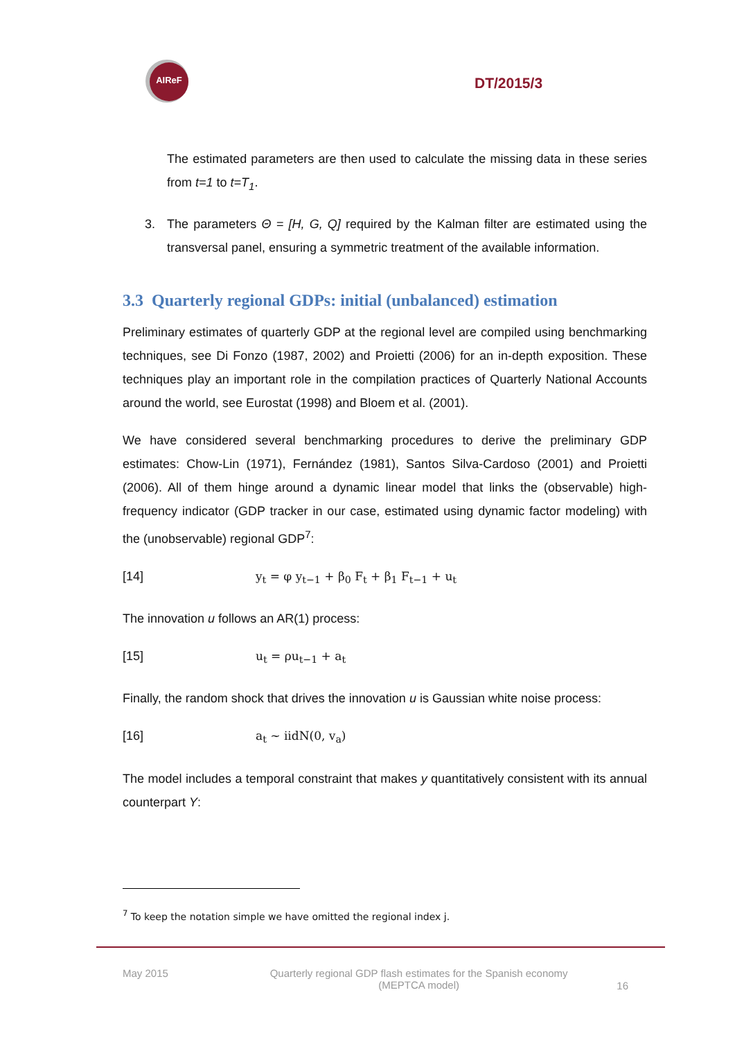AIReF
DT/2015/3
The estimated parameters are then used to calculate the missing data in these series from t=1 to t=T<sub>1</sub>.
3. The parameters Θ = [H, G, Q] required by the Kalman filter are estimated using the transversal panel, ensuring a symmetric treatment of the available information.
3.3 Quarterly regional GDPs: initial (unbalanced) estimation
Preliminary estimates of quarterly GDP at the regional level are compiled using benchmarking techniques, see Di Fonzo (1987, 2002) and Proietti (2006) for an in-depth exposition. These techniques play an important role in the compilation practices of Quarterly National Accounts around the world, see Eurostat (1998) and Bloem et al. (2001).
We have considered several benchmarking procedures to derive the preliminary GDP estimates: Chow-Lin (1971), Fernández (1981), Santos Silva-Cardoso (2001) and Proietti (2006). All of them hinge around a dynamic linear model that links the (observable) high-frequency indicator (GDP tracker in our case, estimated using dynamic factor modeling) with the (unobservable) regional GDP<sup>7</sup>:
[14] y<sub>t</sub> = φ y<sub>t−1</sub> + β<sub>0</sub> F<sub>t</sub> + β<sub>1</sub> F<sub>t−1</sub> + u<sub>t</sub>
The innovation u follows an AR(1) process:
[15] u<sub>t</sub> = ρu<sub>t−1</sub> + a<sub>t</sub>
Finally, the random shock that drives the innovation u is Gaussian white noise process:
[16] a<sub>t</sub> ~ iidN(0, v<sub>a</sub>)
The model includes a temporal constraint that makes y quantitatively consistent with its annual counterpart Y:
<sup>7</sup> To keep the notation simple we have omitted the regional index j.
May 2015 Quarterly regional GDP flash estimates for the Spanish economy
(MEPTCA model) 16